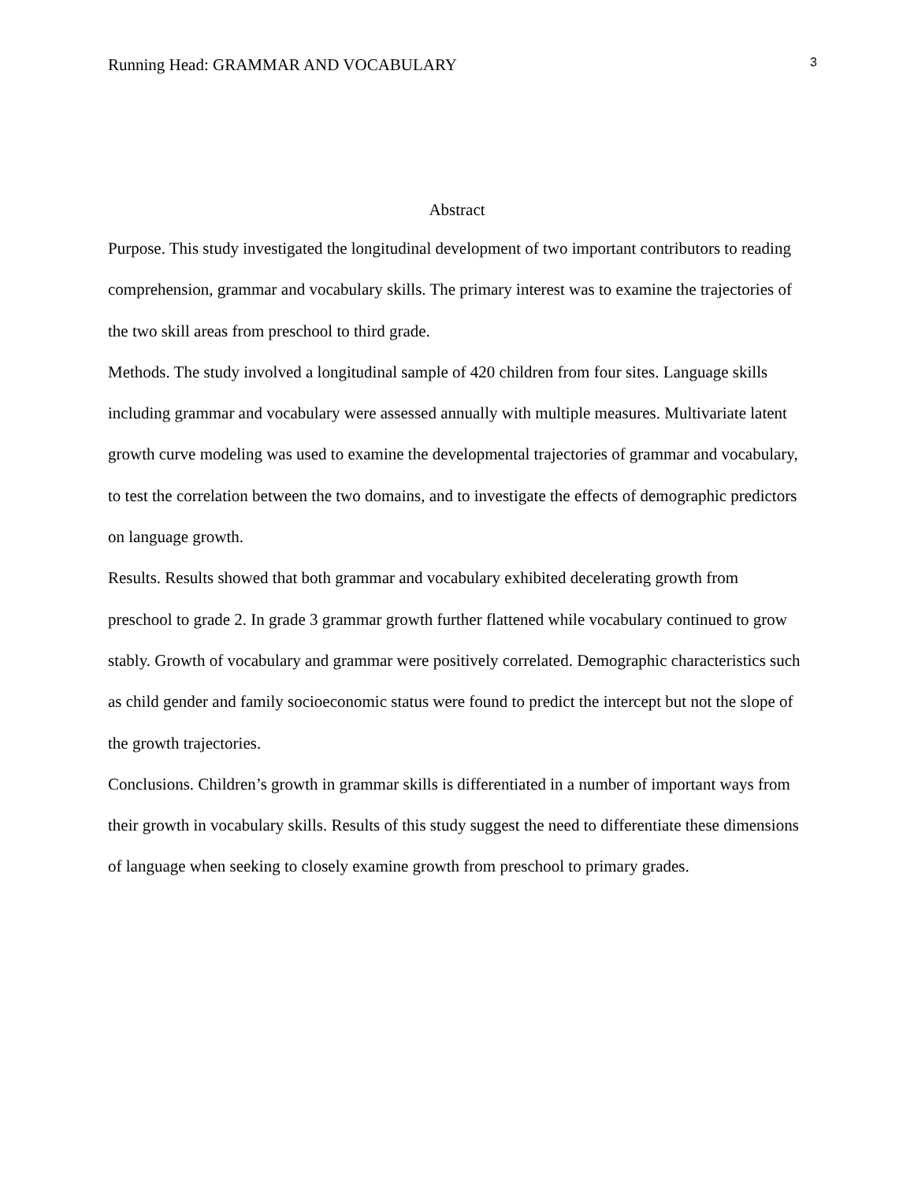Running Head: GRAMMAR AND VOCABULARY 3
Abstract
Purpose. This study investigated the longitudinal development of two important contributors to reading comprehension, grammar and vocabulary skills. The primary interest was to examine the trajectories of the two skill areas from preschool to third grade.
Methods. The study involved a longitudinal sample of 420 children from four sites. Language skills including grammar and vocabulary were assessed annually with multiple measures. Multivariate latent growth curve modeling was used to examine the developmental trajectories of grammar and vocabulary, to test the correlation between the two domains, and to investigate the effects of demographic predictors on language growth.
Results. Results showed that both grammar and vocabulary exhibited decelerating growth from preschool to grade 2. In grade 3 grammar growth further flattened while vocabulary continued to grow stably. Growth of vocabulary and grammar were positively correlated. Demographic characteristics such as child gender and family socioeconomic status were found to predict the intercept but not the slope of the growth trajectories.
Conclusions. Children’s growth in grammar skills is differentiated in a number of important ways from their growth in vocabulary skills. Results of this study suggest the need to differentiate these dimensions of language when seeking to closely examine growth from preschool to primary grades.